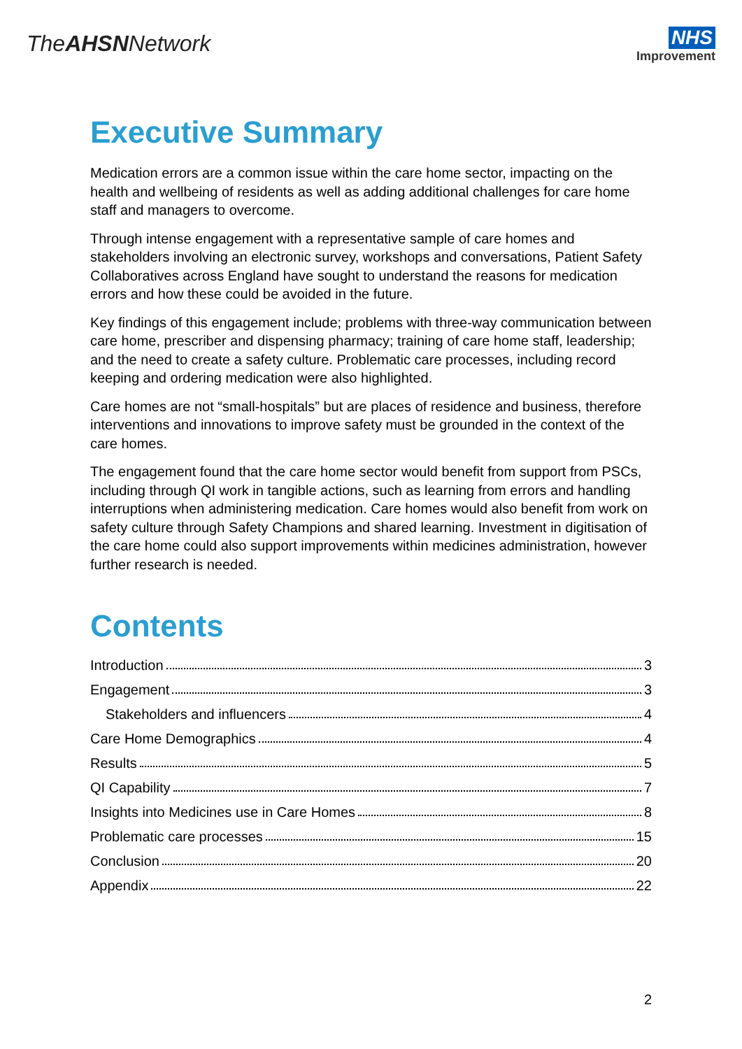TheAHSNNetwork
NHS
Improvement
Executive Summary
Medication errors are a common issue within the care home sector, impacting on the health and wellbeing of residents as well as adding additional challenges for care home staff and managers to overcome.
Through intense engagement with a representative sample of care homes and stakeholders involving an electronic survey, workshops and conversations, Patient Safety Collaboratives across England have sought to understand the reasons for medication errors and how these could be avoided in the future.
Key findings of this engagement include; problems with three-way communication between care home, prescriber and dispensing pharmacy; training of care home staff, leadership; and the need to create a safety culture. Problematic care processes, including record keeping and ordering medication were also highlighted.
Care homes are not “small-hospitals” but are places of residence and business, therefore interventions and innovations to improve safety must be grounded in the context of the care homes.
The engagement found that the care home sector would benefit from support from PSCs, including through QI work in tangible actions, such as learning from errors and handling interruptions when administering medication. Care homes would also benefit from work on safety culture through Safety Champions and shared learning. Investment in digitisation of the care home could also support improvements within medicines administration, however further research is needed.
Contents
Introduction 3
Engagement 3
Stakeholders and influencers 4
Care Home Demographics 4
Results 5
QI Capability 7
Insights into Medicines use in Care Homes 8
Problematic care processes 15
Conclusion 20
Appendix 22
2